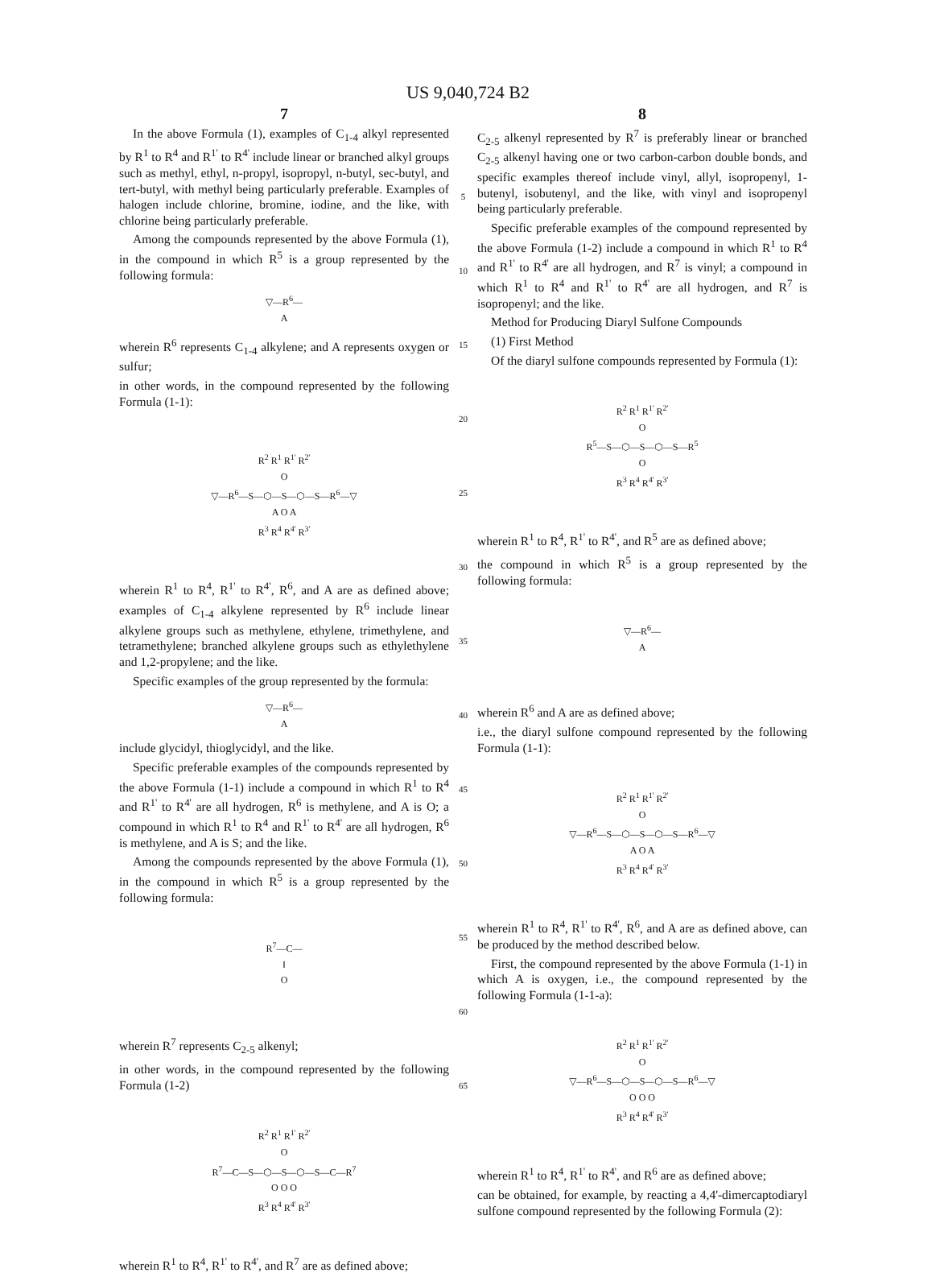US 9,040,724 B2
7
In the above Formula (1), examples of C<sub>1-4</sub> alkyl represented by R<sup>1</sup> to R<sup>4</sup> and R<sup>1'</sup> to R<sup>4'</sup> include linear or branched alkyl groups such as methyl, ethyl, n-propyl, isopropyl, n-butyl, sec-butyl, and tert-butyl, with methyl being particularly preferable. Examples of halogen include chlorine, bromine, iodine, and the like, with chlorine being particularly preferable.
Among the compounds represented by the above Formula (1), in the compound in which R<sup>5</sup> is a group represented by the following formula:
▽—R<sup>6</sup>—
A
wherein R<sup>6</sup> represents C<sub>1-4</sub> alkylene; and A represents oxygen or sulfur;
in other words, in the compound represented by the following Formula (1-1):
R<sup>2</sup> R<sup>1</sup> R<sup>1'</sup> R<sup>2'</sup>
O
▽—R<sup>6</sup>—S—⬡—S—⬡—S—R<sup>6</sup>—▽
A O A
R<sup>3</sup> R<sup>4</sup> R<sup>4'</sup> R<sup>3'</sup>
wherein R<sup>1</sup> to R<sup>4</sup>, R<sup>1'</sup> to R<sup>4'</sup>, R<sup>6</sup>, and A are as defined above; examples of C<sub>1-4</sub> alkylene represented by R<sup>6</sup> include linear alkylene groups such as methylene, ethylene, trimethylene, and tetramethylene; branched alkylene groups such as ethylethylene and 1,2-propylene; and the like.
Specific examples of the group represented by the formula:
▽—R<sup>6</sup>—
A
include glycidyl, thioglycidyl, and the like.
Specific preferable examples of the compounds represented by the above Formula (1-1) include a compound in which R<sup>1</sup> to R<sup>4</sup> and R<sup>1'</sup> to R<sup>4'</sup> are all hydrogen, R<sup>6</sup> is methylene, and A is O; a compound in which R<sup>1</sup> to R<sup>4</sup> and R<sup>1'</sup> to R<sup>4'</sup> are all hydrogen, R<sup>6</sup> is methylene, and A is S; and the like.
Among the compounds represented by the above Formula (1), in the compound in which R<sup>5</sup> is a group represented by the following formula:
R<sup>7</sup>—C—
‖
O
wherein R<sup>7</sup> represents C<sub>2-5</sub> alkenyl;
in other words, in the compound represented by the following Formula (1-2)
R<sup>2</sup> R<sup>1</sup> R<sup>1'</sup> R<sup>2'</sup>
O
R<sup>7</sup>—C—S—⬡—S—⬡—S—C—R<sup>7</sup>
O O O
R<sup>3</sup> R<sup>4</sup> R<sup>4'</sup> R<sup>3'</sup>
wherein R<sup>1</sup> to R<sup>4</sup>, R<sup>1'</sup> to R<sup>4'</sup>, and R<sup>7</sup> are as defined above;
5
10
15
20
25
30
35
40
45
50
55
60
65
8
C<sub>2-5</sub> alkenyl represented by R<sup>7</sup> is preferably linear or branched C<sub>2-5</sub> alkenyl having one or two carbon-carbon double bonds, and specific examples thereof include vinyl, allyl, isopropenyl, 1-butenyl, isobutenyl, and the like, with vinyl and isopropenyl being particularly preferable.
Specific preferable examples of the compound represented by the above Formula (1-2) include a compound in which R<sup>1</sup> to R<sup>4</sup> and R<sup>1'</sup> to R<sup>4'</sup> are all hydrogen, and R<sup>7</sup> is vinyl; a compound in which R<sup>1</sup> to R<sup>4</sup> and R<sup>1'</sup> to R<sup>4'</sup> are all hydrogen, and R<sup>7</sup> is isopropenyl; and the like.
Method for Producing Diaryl Sulfone Compounds
(1) First Method
Of the diaryl sulfone compounds represented by Formula (1):
R<sup>2</sup> R<sup>1</sup> R<sup>1'</sup> R<sup>2'</sup>
O
R<sup>5</sup>—S—⬡—S—⬡—S—R<sup>5</sup>
O
R<sup>3</sup> R<sup>4</sup> R<sup>4'</sup> R<sup>3'</sup>
wherein R<sup>1</sup> to R<sup>4</sup>, R<sup>1'</sup> to R<sup>4'</sup>, and R<sup>5</sup> are as defined above;
the compound in which R<sup>5</sup> is a group represented by the following formula:
▽—R<sup>6</sup>—
A
wherein R<sup>6</sup> and A are as defined above;
i.e., the diaryl sulfone compound represented by the following Formula (1-1):
R<sup>2</sup> R<sup>1</sup> R<sup>1'</sup> R<sup>2'</sup>
O
▽—R<sup>6</sup>—S—⬡—S—⬡—S—R<sup>6</sup>—▽
A O A
R<sup>3</sup> R<sup>4</sup> R<sup>4'</sup> R<sup>3'</sup>
wherein R<sup>1</sup> to R<sup>4</sup>, R<sup>1'</sup> to R<sup>4'</sup>, R<sup>6</sup>, and A are as defined above, can be produced by the method described below.
First, the compound represented by the above Formula (1-1) in which A is oxygen, i.e., the compound represented by the following Formula (1-1-a):
R<sup>2</sup> R<sup>1</sup> R<sup>1'</sup> R<sup>2'</sup>
O
▽—R<sup>6</sup>—S—⬡—S—⬡—S—R<sup>6</sup>—▽
O O O
R<sup>3</sup> R<sup>4</sup> R<sup>4'</sup> R<sup>3'</sup>
wherein R<sup>1</sup> to R<sup>4</sup>, R<sup>1'</sup> to R<sup>4'</sup>, and R<sup>6</sup> are as defined above;
can be obtained, for example, by reacting a 4,4'-dimercaptodiaryl sulfone compound represented by the following Formula (2):